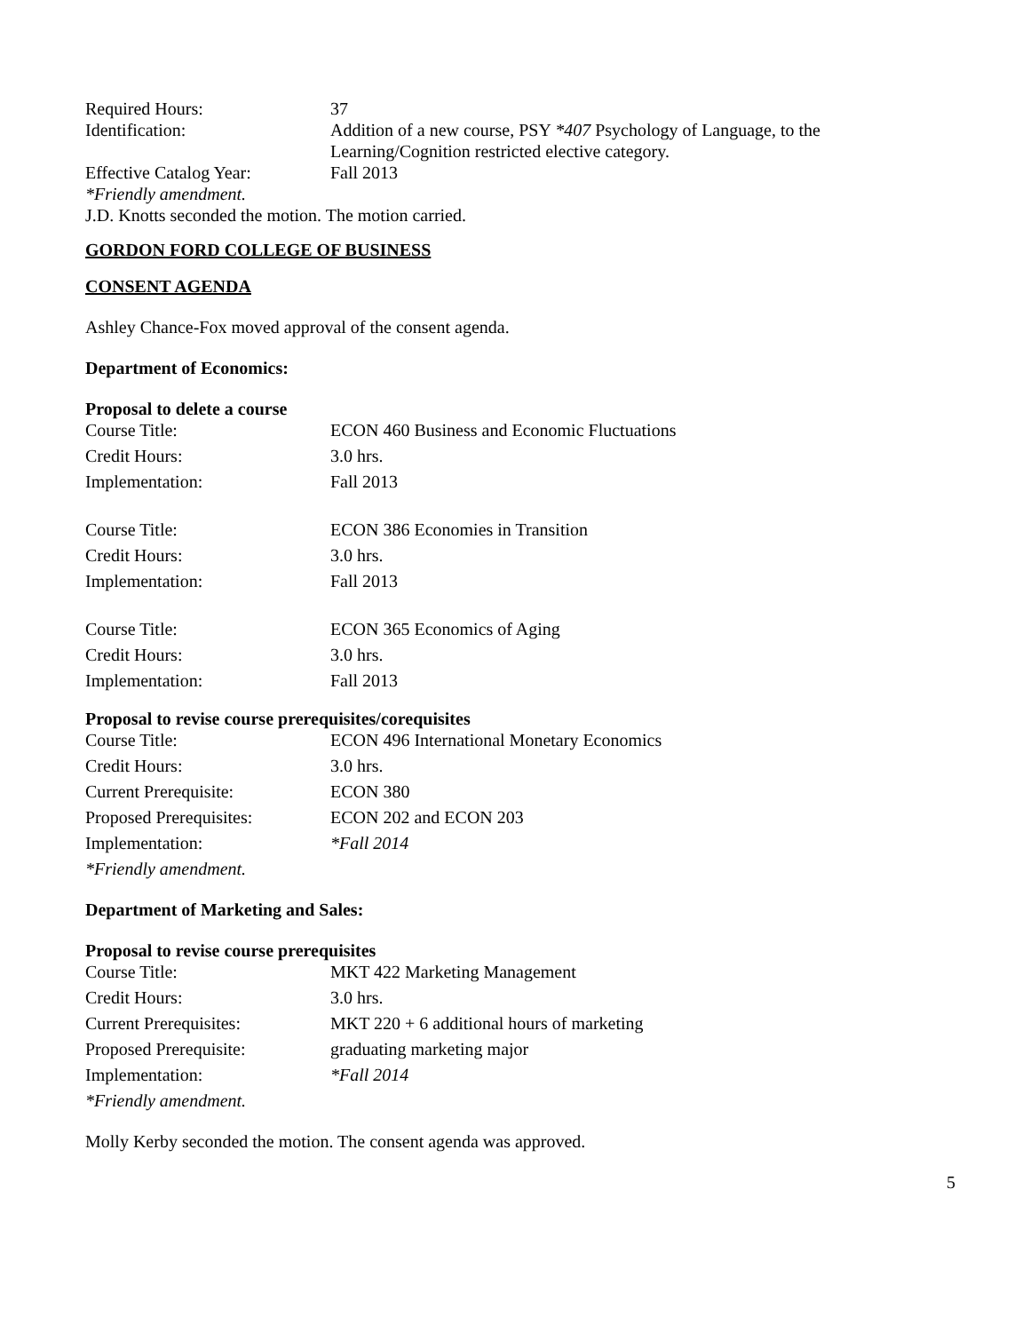| Required Hours: | 37 |
| Identification: | Addition of a new course, PSY *407 Psychology of Language, to the Learning/Cognition restricted elective category. |
| Effective Catalog Year: | Fall 2013 |
*Friendly amendment.
J.D. Knotts seconded the motion. The motion carried.
GORDON FORD COLLEGE OF BUSINESS
CONSENT AGENDA
Ashley Chance-Fox moved approval of the consent agenda.
Department of Economics:
Proposal to delete a course
| Course Title: | ECON 460 Business and Economic Fluctuations |
| Credit Hours: | 3.0 hrs. |
| Implementation: | Fall 2013 |
| Course Title: | ECON 386 Economies in Transition |
| Credit Hours: | 3.0 hrs. |
| Implementation: | Fall 2013 |
| Course Title: | ECON 365 Economics of Aging |
| Credit Hours: | 3.0 hrs. |
| Implementation: | Fall 2013 |
Proposal to revise course prerequisites/corequisites
| Course Title: | ECON 496 International Monetary Economics |
| Credit Hours: | 3.0 hrs. |
| Current Prerequisite: | ECON 380 |
| Proposed Prerequisites: | ECON 202 and ECON 203 |
| Implementation: | *Fall 2014 |
*Friendly amendment.
Department of Marketing and Sales:
Proposal to revise course prerequisites
| Course Title: | MKT 422 Marketing Management |
| Credit Hours: | 3.0 hrs. |
| Current Prerequisites: | MKT 220 + 6 additional hours of marketing |
| Proposed Prerequisite: | graduating marketing major |
| Implementation: | *Fall 2014 |
*Friendly amendment.
Molly Kerby seconded the motion. The consent agenda was approved.
5